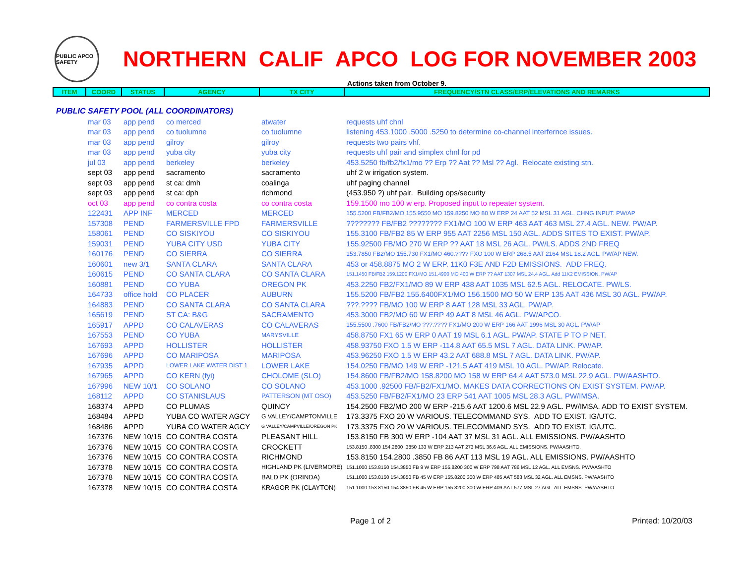PUBLIC APCO SAFETY
NORTHERN CALIF APCO LOG FOR NOVEMBER 2003
Actions taken from October 9.
| ITEM | COORD | STATUS | AGENCY | TX CITY | FREQUENCY/STN CLASS/ERP/ELEVATIONS AND REMARKS |
| PUBLIC SAFETY POOL (ALL COORDINATORS) | | | | | |
| | mar 03 | app pend | co merced | atwater | requests uhf chnl |
| | mar 03 | app pend | co tuolumne | co tuolumne | listening 453.1000 .5000 .5250 to determine co-channel interfernce issues. |
| | mar 03 | app pend | gilroy | gilroy | requests two pairs vhf. |
| | mar 03 | app pend | yuba city | yuba city | requests uhf pair and simplex chnl for pd |
| | jul 03 | app pend | berkeley | berkeley | 453.5250 fb/fb2/fx1/mo ?? Erp ?? Aat ?? Msl ?? Agl. Relocate existing stn. |
| | sept 03 | app pend | sacramento | sacramento | uhf 2 w irrigation system. |
| | sept 03 | app pend | st ca: dmh | coalinga | uhf paging channel |
| | sept 03 | app pend | st ca: dph | richmond | (453.950 ?) uhf pair. Building ops/security |
| | oct 03 | app pend | co contra costa | co contra costa | 159.1500 mo 100 w erp. Proposed input to repeater system. |
| | 122431 | APP INF | MERCED | MERCED | 155.5200 FB/FB2/MO 155.9550 MO 159.8250 MO 80 W ERP 24 AAT 52 MSL 31 AGL. CHNG INPUT. PW/AP |
| | 157308 | PEND | FARMERSVILLE FPD | FARMERSVILLE | ???????? FB/FB2 ???????? FX1/MO 100 W ERP 463 AAT 463 MSL 27.4 AGL. NEW. PW/AP. |
| | 158061 | PEND | CO SISKIYOU | CO SISKIYOU | 155.3100 FB/FB2 85 W ERP 955 AAT 2256 MSL 150 AGL. ADDS SITES TO EXIST. PW/AP. |
| | 159031 | PEND | YUBA CITY USD | YUBA CITY | 155.92500 FB/MO 270 W ERP ?? AAT 18 MSL 26 AGL. PW/LS. ADDS 2ND FREQ |
| | 160176 | PEND | CO SIERRA | CO SIERRA | 153.7850 FB2/MO 155.730 FX1/MO 460.???? FXO 100 W ERP 268.5 AAT 2164 MSL 18.2 AGL. PW/AP NEW. |
| | 160601 | new 3/1 | SANTA CLARA | SANTA CLARA | 453 or 458.8875 MO 2 W ERP. 11K0 F3E AND F2D EMISSIONS. ADD FREQ. |
| | 160615 | PEND | CO SANTA CLARA | CO SANTA CLARA | 151.1450 FB/FB2 159.1200 FX1/MO 151.4900 MO 400 W ERP ?? AAT 1307 MSL 24.4 AGL. Add 11K2 EMISSION. PW/AP |
| | 160881 | PEND | CO YUBA | OREGON PK | 453.2250 FB2/FX1/MO 89 W ERP 438 AAT 1035 MSL 62.5 AGL. RELOCATE. PW/LS. |
| | 164733 | office hold | CO PLACER | AUBURN | 155.5200 FB/FB2 155.6400FX1/MO 156.1500 MO 50 W ERP 135 AAT 436 MSL 30 AGL. PW/AP. |
| | 164883 | PEND | CO SANTA CLARA | CO SANTA CLARA | ???.???? FB/MO 100 W ERP 8 AAT 128 MSL 33 AGL. PW/AP. |
| | 165619 | PEND | ST CA: B&G | SACRAMENTO | 453.3000 FB2/MO 60 W ERP 49 AAT 8 MSL 46 AGL. PW/APCO. |
| | 165917 | APPD | CO CALAVERAS | CO CALAVERAS | 155.5500 .7600 FB/FB2/MO ???.???? FX1/MO 200 W ERP 166 AAT 1996 MSL 30 AGL. PW/AP |
| | 167553 | PEND | CO YUBA | MARYSVILLE | 458.8750 FX1 65 W ERP 0 AAT 19 MSL 6.1 AGL. PW/AP. STATE P TO P NET. |
| | 167693 | APPD | HOLLISTER | HOLLISTER | 458.93750 FXO 1.5 W ERP -114.8 AAT 65.5 MSL 7 AGL. DATA LINK. PW/AP. |
| | 167696 | APPD | CO MARIPOSA | MARIPOSA | 453.96250 FXO 1.5 W ERP 43.2 AAT 688.8 MSL 7 AGL. DATA LINK. PW/AP. |
| | 167935 | APPD | LOWER LAKE WATER DIST 1 | LOWER LAKE | 154.0250 FB/MO 149 W ERP -121.5 AAT 419 MSL 10 AGL. PW/AP. Relocate. |
| | 167965 | APPD | CO KERN (fyi) | CHOLOME (SLO) | 154.8600 FB/FB2/MO 158.8200 MO 158 W ERP 64.4 AAT 573.0 MSL 22.9 AGL. PW/AASHTO. |
| | 167996 | NEW 10/1 | CO SOLANO | CO SOLANO | 453.1000 .92500 FB/FB2/FX1/MO. MAKES DATA CORRECTIONS ON EXIST SYSTEM. PW/AP. |
| | 168112 | APPD | CO STANISLAUS | PATTERSON (MT OSO) | 453.5250 FB/FB2/FX1/MO 23 ERP 541 AAT 1005 MSL 28.3 AGL. PW/IMSA. |
| | 168374 | APPD | CO PLUMAS | QUINCY | 154.2500 FB2/MO 200 W ERP -215.6 AAT 1200.6 MSL 22.9 AGL. PW/IMSA. ADD TO EXIST SYSTEM. |
| | 168484 | APPD | YUBA CO WATER AGCY | G VALLEY/CAMPTONVILLE | 173.3375 FXO 20 W VARIOUS. TELECOMMAND SYS. ADD TO EXIST. IG/UTC. |
| | 168486 | APPD | YUBA CO WATER AGCY | G VALLEY/CAMPVILLE/OREGON PK | 173.3375 FXO 20 W VARIOUS. TELECOMMAND SYS. ADD TO EXIST. IG/UTC. |
| | 167376 | NEW 10/15 | CO CONTRA COSTA | PLEASANT HILL | 153.8150 FB 300 W ERP -104 AAT 37 MSL 31 AGL. ALL EMISSIONS. PW/AASHTO |
| | 167376 | NEW 10/15 | CO CONTRA COSTA | CROCKETT | 153.8150 .8300 154.2800 .3850 133 W ERP 213 AAT 273 MSL 36.6 AGL. ALL EMISSIONS. PW/AASHTO. |
| | 167376 | NEW 10/15 | CO CONTRA COSTA | RICHMOND | 153.8150 154.2800 .3850 FB 86 AAT 113 MSL 19 AGL. ALL EMISSIONS. PW/AASHTO |
| | 167378 | NEW 10/15 | CO CONTRA COSTA | HIGHLAND PK (LIVERMORE) | 151.1000 153.8150 154.3850 FB 9 W ERP 155.8200 300 W ERP 798 AAT 786 MSL 12 AGL. ALL EMSNS. PW/AASHTO |
| | 167378 | NEW 10/15 | CO CONTRA COSTA | BALD PK (ORINDA) | 151.1000 153.8150 154.3850 FB 45 W ERP 155.8200 300 W ERP 485 AAT 583 MSL 32 AGL. ALL EMSNS. PW/AASHTO |
| | 167378 | NEW 10/15 | CO CONTRA COSTA | KRAGOR PK (CLAYTON) | 151.1000 153.8150 154.3850 FB 45 W ERP 155.8200 300 W ERP 409 AAT 577 MSL 27 AGL. ALL EMSNS. PW/AASHTO |
Page 1 of 2 Printed: 10/20/03